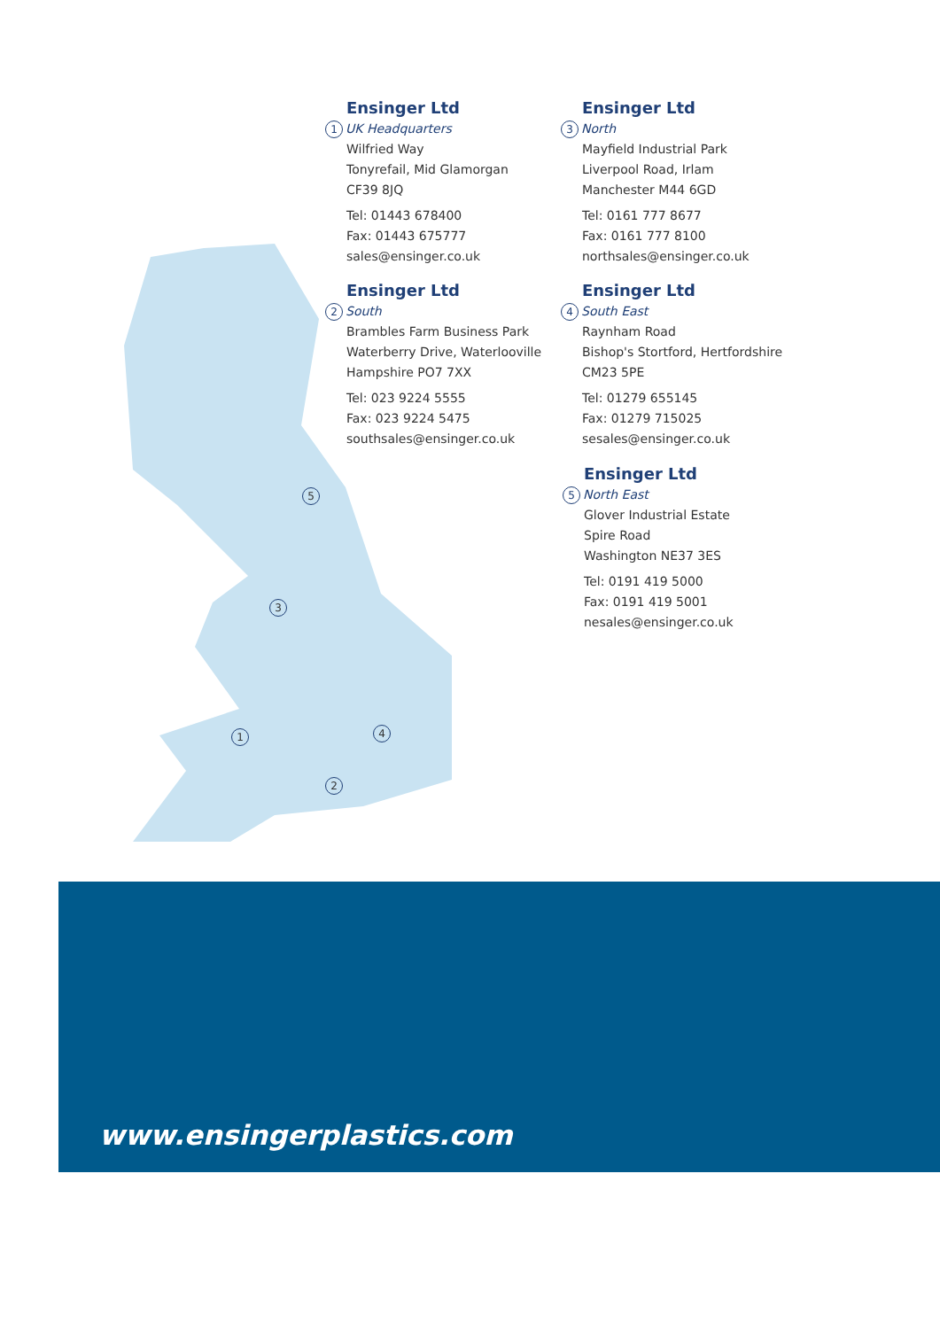Ensinger Ltd
1 UK Headquarters
Wilfried Way
Tonyrefail, Mid Glamorgan
CF39 8JQ
Tel: 01443 678400
Fax: 01443 675777
sales@ensinger.co.uk
Ensinger Ltd
3 North
Mayfield Industrial Park
Liverpool Road, Irlam
Manchester M44 6GD
Tel: 0161 777 8677
Fax: 0161 777 8100
northsales@ensinger.co.uk
Ensinger Ltd
2 South
Brambles Farm Business Park
Waterberry Drive, Waterlooville
Hampshire PO7 7XX
Tel: 023 9224 5555
Fax: 023 9224 5475
southsales@ensinger.co.uk
Ensinger Ltd
4 South East
Raynham Road
Bishop's Stortford, Hertfordshire
CM23 5PE
Tel: 01279 655145
Fax: 01279 715025
sesales@ensinger.co.uk
Ensinger Ltd
5 North East
Glover Industrial Estate
Spire Road
Washington NE37 3ES
Tel: 0191 419 5000
Fax: 0191 419 5001
nesales@ensinger.co.uk
5
3
1 4
2
www.ensingerplastics.com